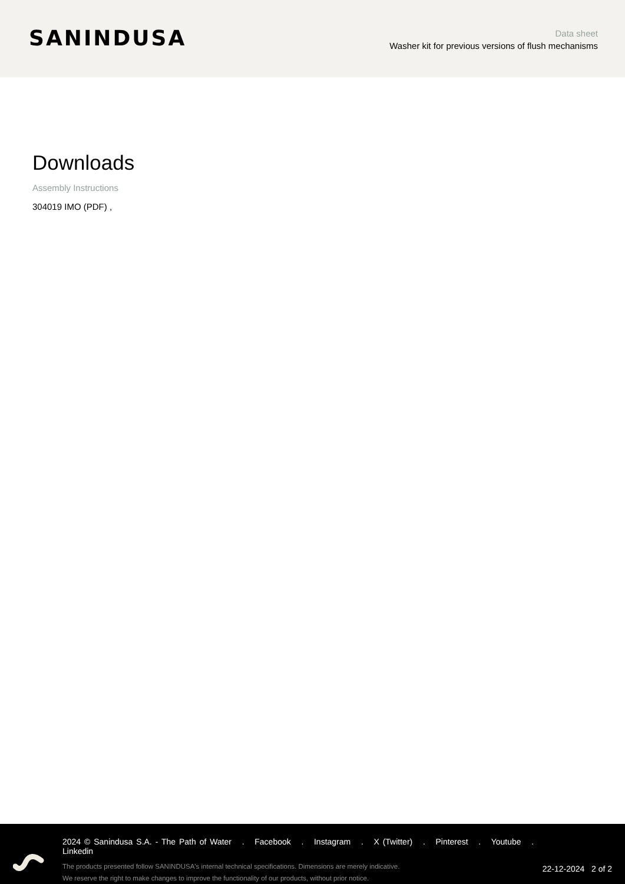SANINDUSA
Data sheet
Washer kit for previous versions of flush mechanisms
Downloads
Assembly Instructions
304019 IMO (PDF) ,
2024 © Sanindusa S.A. - The Path of Water . Facebook . Instagram . X (Twitter) . Pinterest . Youtube . Linkedin
The products presented follow SANINDUSA's internal technical specifications. Dimensions are merely indicative.
We reserve the right to make changes to improve the functionality of our products, without prior notice.
22-12-2024 2 of 2